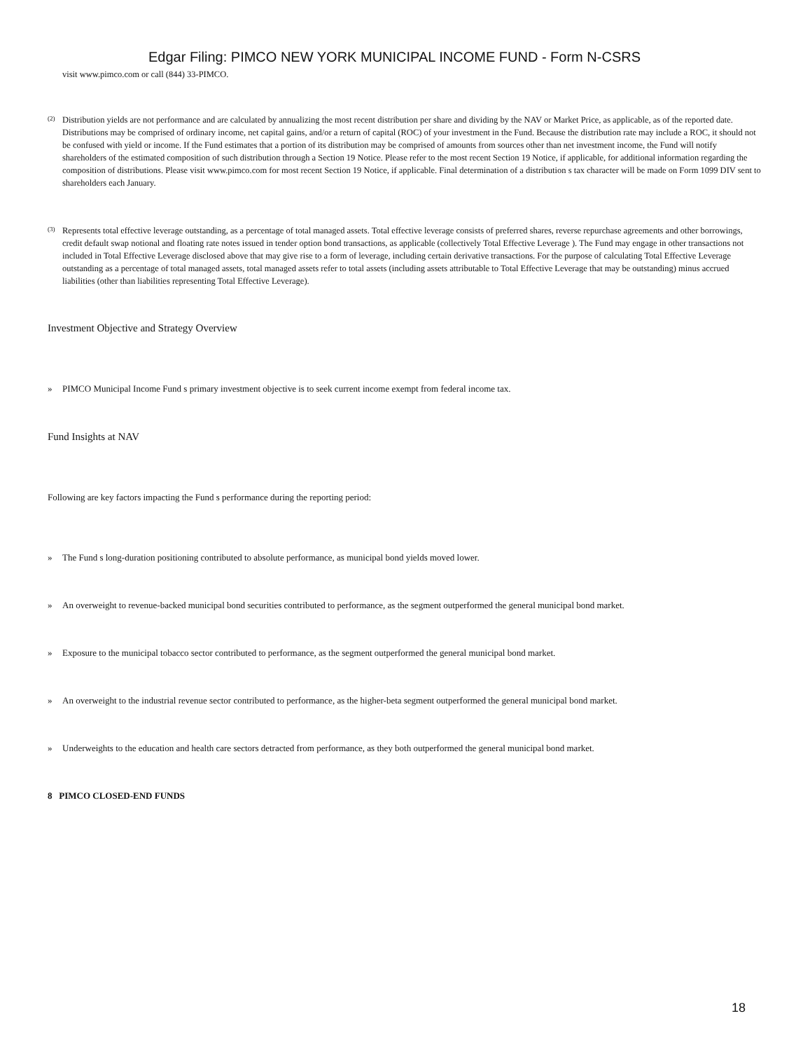Edgar Filing: PIMCO NEW YORK MUNICIPAL INCOME FUND - Form N-CSRS
visit www.pimco.com or call (844) 33-PIMCO.
<sup>(2)</sup>
Distribution yields are not performance and are calculated by annualizing the most recent distribution per share and dividing by the NAV or Market Price, as applicable, as of the reported date. Distributions may be comprised of ordinary income, net capital gains, and/or a return of capital (ROC) of your investment in the Fund. Because the distribution rate may include a ROC, it should not be confused with yield or income. If the Fund estimates that a portion of its distribution may be comprised of amounts from sources other than net investment income, the Fund will notify shareholders of the estimated composition of such distribution through a Section 19 Notice. Please refer to the most recent Section 19 Notice, if applicable, for additional information regarding the composition of distributions. Please visit www.pimco.com for most recent Section 19 Notice, if applicable. Final determination of a distribution s tax character will be made on Form 1099 DIV sent to shareholders each January.
<sup>(3)</sup>
Represents total effective leverage outstanding, as a percentage of total managed assets. Total effective leverage consists of preferred shares, reverse repurchase agreements and other borrowings, credit default swap notional and floating rate notes issued in tender option bond transactions, as applicable (collectively Total Effective Leverage ). The Fund may engage in other transactions not included in Total Effective Leverage disclosed above that may give rise to a form of leverage, including certain derivative transactions. For the purpose of calculating Total Effective Leverage outstanding as a percentage of total managed assets, total managed assets refer to total assets (including assets attributable to Total Effective Leverage that may be outstanding) minus accrued liabilities (other than liabilities representing Total Effective Leverage).
Investment Objective and Strategy Overview
» PIMCO Municipal Income Fund s primary investment objective is to seek current income exempt from federal income tax.
Fund Insights at NAV
Following are key factors impacting the Fund s performance during the reporting period:
» The Fund s long-duration positioning contributed to absolute performance, as municipal bond yields moved lower.
» An overweight to revenue-backed municipal bond securities contributed to performance, as the segment outperformed the general municipal bond market.
» Exposure to the municipal tobacco sector contributed to performance, as the segment outperformed the general municipal bond market.
» An overweight to the industrial revenue sector contributed to performance, as the higher-beta segment outperformed the general municipal bond market.
» Underweights to the education and health care sectors detracted from performance, as they both outperformed the general municipal bond market.
8 PIMCO CLOSED-END FUNDS
18